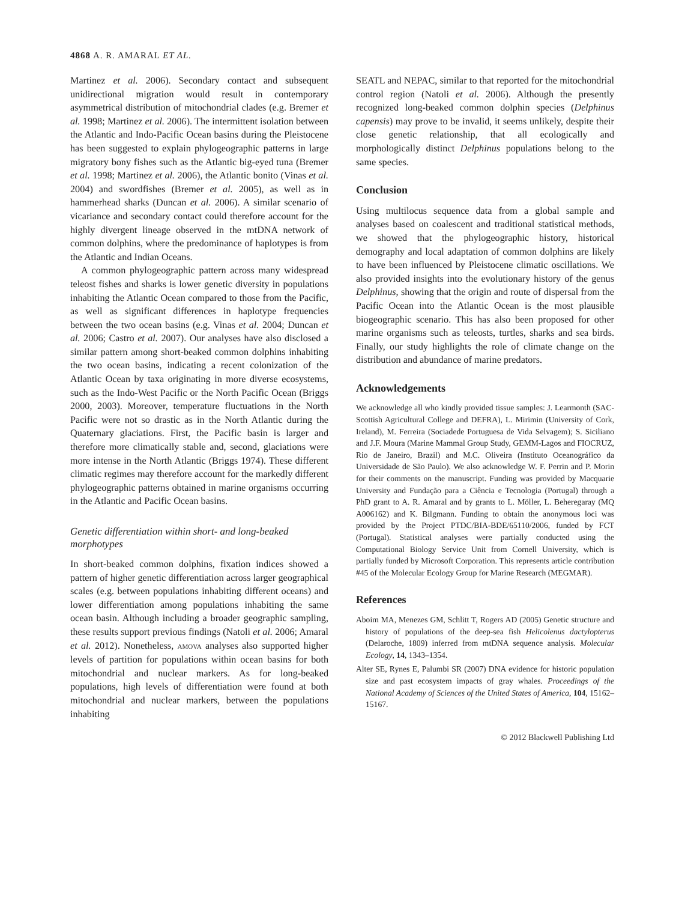4868 A. R. AMARAL ET AL.
Martinez et al. 2006). Secondary contact and subsequent unidirectional migration would result in contemporary asymmetrical distribution of mitochondrial clades (e.g. Bremer et al. 1998; Martinez et al. 2006). The intermittent isolation between the Atlantic and Indo-Pacific Ocean basins during the Pleistocene has been suggested to explain phylogeographic patterns in large migratory bony fishes such as the Atlantic big-eyed tuna (Bremer et al. 1998; Martinez et al. 2006), the Atlantic bonito (Vinas et al. 2004) and swordfishes (Bremer et al. 2005), as well as in hammerhead sharks (Duncan et al. 2006). A similar scenario of vicariance and secondary contact could therefore account for the highly divergent lineage observed in the mtDNA network of common dolphins, where the predominance of haplotypes is from the Atlantic and Indian Oceans.
A common phylogeographic pattern across many widespread teleost fishes and sharks is lower genetic diversity in populations inhabiting the Atlantic Ocean compared to those from the Pacific, as well as significant differences in haplotype frequencies between the two ocean basins (e.g. Vinas et al. 2004; Duncan et al. 2006; Castro et al. 2007). Our analyses have also disclosed a similar pattern among short-beaked common dolphins inhabiting the two ocean basins, indicating a recent colonization of the Atlantic Ocean by taxa originating in more diverse ecosystems, such as the Indo-West Pacific or the North Pacific Ocean (Briggs 2000, 2003). Moreover, temperature fluctuations in the North Pacific were not so drastic as in the North Atlantic during the Quaternary glaciations. First, the Pacific basin is larger and therefore more climatically stable and, second, glaciations were more intense in the North Atlantic (Briggs 1974). These different climatic regimes may therefore account for the markedly different phylogeographic patterns obtained in marine organisms occurring in the Atlantic and Pacific Ocean basins.
Genetic differentiation within short- and long-beaked morphotypes
In short-beaked common dolphins, fixation indices showed a pattern of higher genetic differentiation across larger geographical scales (e.g. between populations inhabiting different oceans) and lower differentiation among populations inhabiting the same ocean basin. Although including a broader geographic sampling, these results support previous findings (Natoli et al. 2006; Amaral et al. 2012). Nonetheless, AMOVA analyses also supported higher levels of partition for populations within ocean basins for both mitochondrial and nuclear markers. As for long-beaked populations, high levels of differentiation were found at both mitochondrial and nuclear markers, between the populations inhabiting
SEATL and NEPAC, similar to that reported for the mitochondrial control region (Natoli et al. 2006). Although the presently recognized long-beaked common dolphin species (Delphinus capensis) may prove to be invalid, it seems unlikely, despite their close genetic relationship, that all ecologically and morphologically distinct Delphinus populations belong to the same species.
Conclusion
Using multilocus sequence data from a global sample and analyses based on coalescent and traditional statistical methods, we showed that the phylogeographic history, historical demography and local adaptation of common dolphins are likely to have been influenced by Pleistocene climatic oscillations. We also provided insights into the evolutionary history of the genus Delphinus, showing that the origin and route of dispersal from the Pacific Ocean into the Atlantic Ocean is the most plausible biogeographic scenario. This has also been proposed for other marine organisms such as teleosts, turtles, sharks and sea birds. Finally, our study highlights the role of climate change on the distribution and abundance of marine predators.
Acknowledgements
We acknowledge all who kindly provided tissue samples: J. Learmonth (SAC-Scottish Agricultural College and DEFRA), L. Mirimin (University of Cork, Ireland), M. Ferreira (Sociadede Portuguesa de Vida Selvagem); S. Siciliano and J.F. Moura (Marine Mammal Group Study, GEMM-Lagos and FIOCRUZ, Rio de Janeiro, Brazil) and M.C. Oliveira (Instituto Oceanográfico da Universidade de São Paulo). We also acknowledge W. F. Perrin and P. Morin for their comments on the manuscript. Funding was provided by Macquarie University and Fundação para a Ciência e Tecnologia (Portugal) through a PhD grant to A. R. Amaral and by grants to L. Möller, L. Beheregaray (MQ A006162) and K. Bilgmann. Funding to obtain the anonymous loci was provided by the Project PTDC/BIA-BDE/65110/2006, funded by FCT (Portugal). Statistical analyses were partially conducted using the Computational Biology Service Unit from Cornell University, which is partially funded by Microsoft Corporation. This represents article contribution #45 of the Molecular Ecology Group for Marine Research (MEGMAR).
References
Aboim MA, Menezes GM, Schlitt T, Rogers AD (2005) Genetic structure and history of populations of the deep-sea fish Helicolenus dactylopterus (Delaroche, 1809) inferred from mtDNA sequence analysis. Molecular Ecology, 14, 1343–1354.
Alter SE, Rynes E, Palumbi SR (2007) DNA evidence for historic population size and past ecosystem impacts of gray whales. Proceedings of the National Academy of Sciences of the United States of America, 104, 15162–15167.
© 2012 Blackwell Publishing Ltd